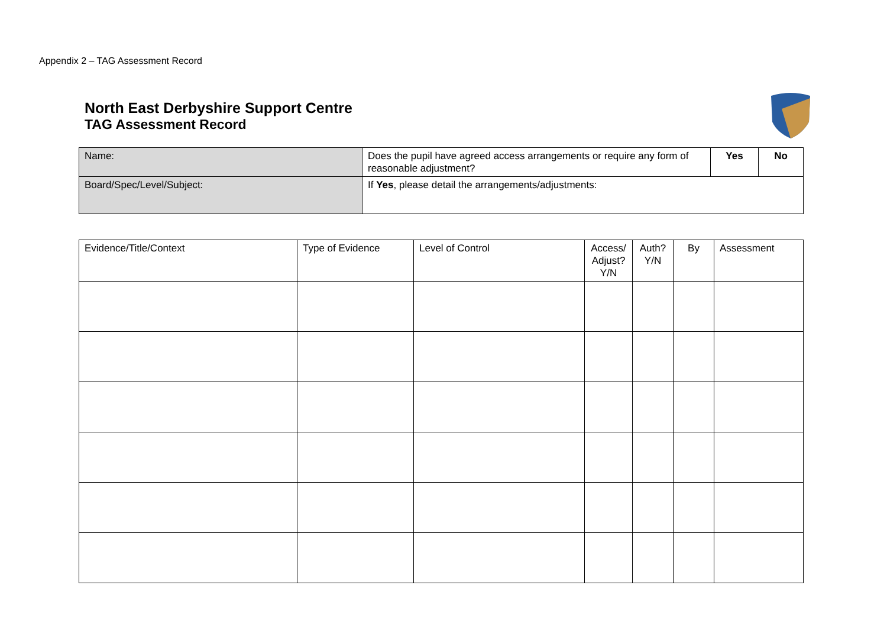Appendix 2 – TAG Assessment Record
North East Derbyshire Support Centre
TAG Assessment Record
| Name: | Does the pupil have agreed access arrangements or require any form of reasonable adjustment? | Yes | No |
| Board/Spec/Level/Subject: | If Yes , please detail the arrangements/adjustments: | | |
| Evidence/Title/Context | Type of Evidence | Level of Control | Access/ Adjust? Y/N | Auth? Y/N | By | Assessment |
| --- | --- | --- | --- | --- | --- | --- |